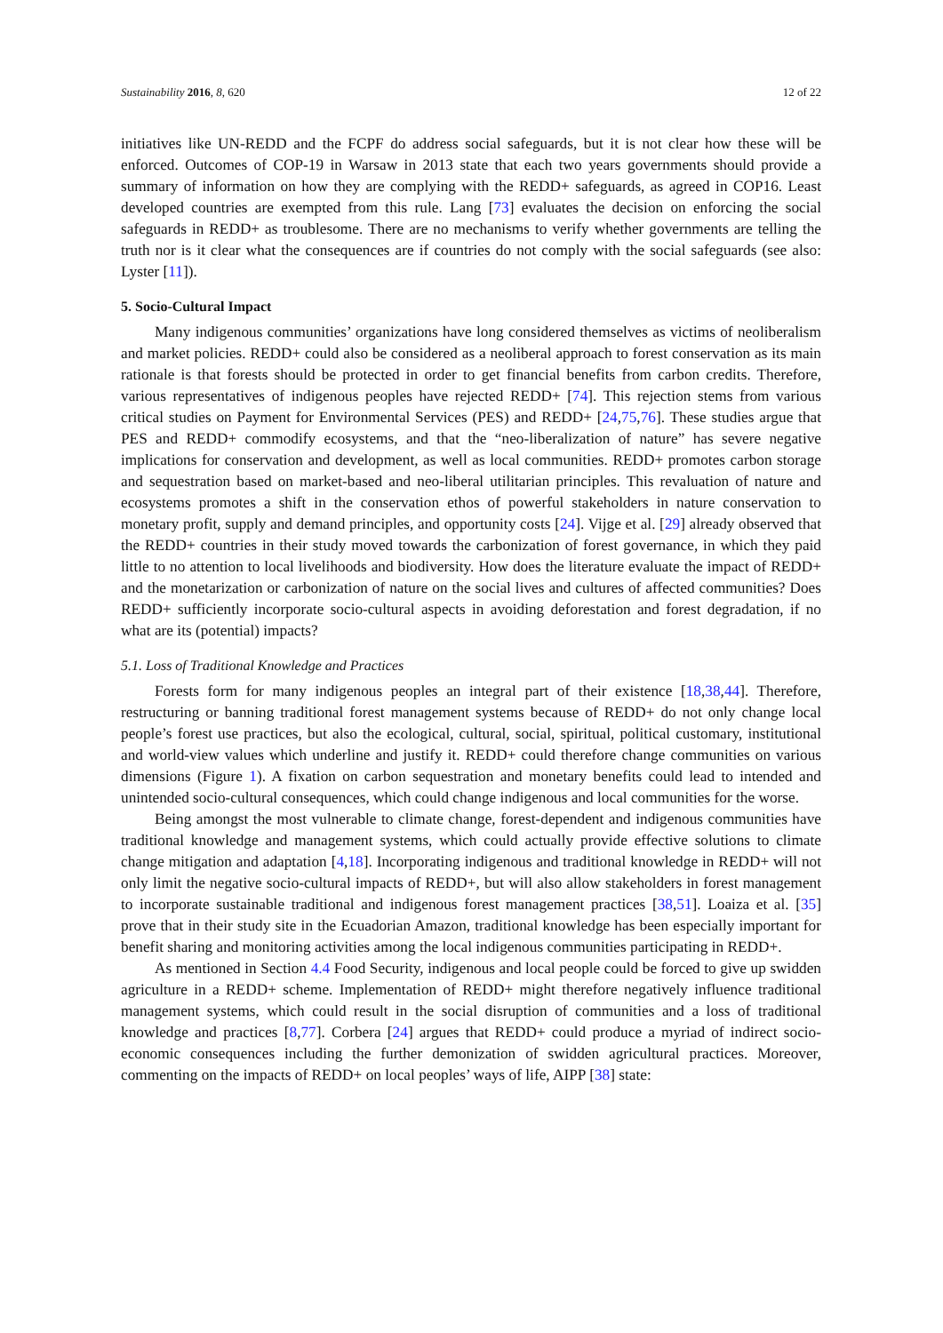Sustainability 2016, 8, 620 12 of 22
initiatives like UN-REDD and the FCPF do address social safeguards, but it is not clear how these will be enforced. Outcomes of COP-19 in Warsaw in 2013 state that each two years governments should provide a summary of information on how they are complying with the REDD+ safeguards, as agreed in COP16. Least developed countries are exempted from this rule. Lang [73] evaluates the decision on enforcing the social safeguards in REDD+ as troublesome. There are no mechanisms to verify whether governments are telling the truth nor is it clear what the consequences are if countries do not comply with the social safeguards (see also: Lyster [11]).
5. Socio-Cultural Impact
Many indigenous communities’ organizations have long considered themselves as victims of neoliberalism and market policies. REDD+ could also be considered as a neoliberal approach to forest conservation as its main rationale is that forests should be protected in order to get financial benefits from carbon credits. Therefore, various representatives of indigenous peoples have rejected REDD+ [74]. This rejection stems from various critical studies on Payment for Environmental Services (PES) and REDD+ [24,75,76]. These studies argue that PES and REDD+ commodify ecosystems, and that the “neo-liberalization of nature” has severe negative implications for conservation and development, as well as local communities. REDD+ promotes carbon storage and sequestration based on market-based and neo-liberal utilitarian principles. This revaluation of nature and ecosystems promotes a shift in the conservation ethos of powerful stakeholders in nature conservation to monetary profit, supply and demand principles, and opportunity costs [24]. Vijge et al. [29] already observed that the REDD+ countries in their study moved towards the carbonization of forest governance, in which they paid little to no attention to local livelihoods and biodiversity. How does the literature evaluate the impact of REDD+ and the monetarization or carbonization of nature on the social lives and cultures of affected communities? Does REDD+ sufficiently incorporate socio-cultural aspects in avoiding deforestation and forest degradation, if no what are its (potential) impacts?
5.1. Loss of Traditional Knowledge and Practices
Forests form for many indigenous peoples an integral part of their existence [18,38,44]. Therefore, restructuring or banning traditional forest management systems because of REDD+ do not only change local people’s forest use practices, but also the ecological, cultural, social, spiritual, political customary, institutional and world-view values which underline and justify it. REDD+ could therefore change communities on various dimensions (Figure 1). A fixation on carbon sequestration and monetary benefits could lead to intended and unintended socio-cultural consequences, which could change indigenous and local communities for the worse.
Being amongst the most vulnerable to climate change, forest-dependent and indigenous communities have traditional knowledge and management systems, which could actually provide effective solutions to climate change mitigation and adaptation [4,18]. Incorporating indigenous and traditional knowledge in REDD+ will not only limit the negative socio-cultural impacts of REDD+, but will also allow stakeholders in forest management to incorporate sustainable traditional and indigenous forest management practices [38,51]. Loaiza et al. [35] prove that in their study site in the Ecuadorian Amazon, traditional knowledge has been especially important for benefit sharing and monitoring activities among the local indigenous communities participating in REDD+.
As mentioned in Section 4.4 Food Security, indigenous and local people could be forced to give up swidden agriculture in a REDD+ scheme. Implementation of REDD+ might therefore negatively influence traditional management systems, which could result in the social disruption of communities and a loss of traditional knowledge and practices [8,77]. Corbera [24] argues that REDD+ could produce a myriad of indirect socio-economic consequences including the further demonization of swidden agricultural practices. Moreover, commenting on the impacts of REDD+ on local peoples’ ways of life, AIPP [38] state: